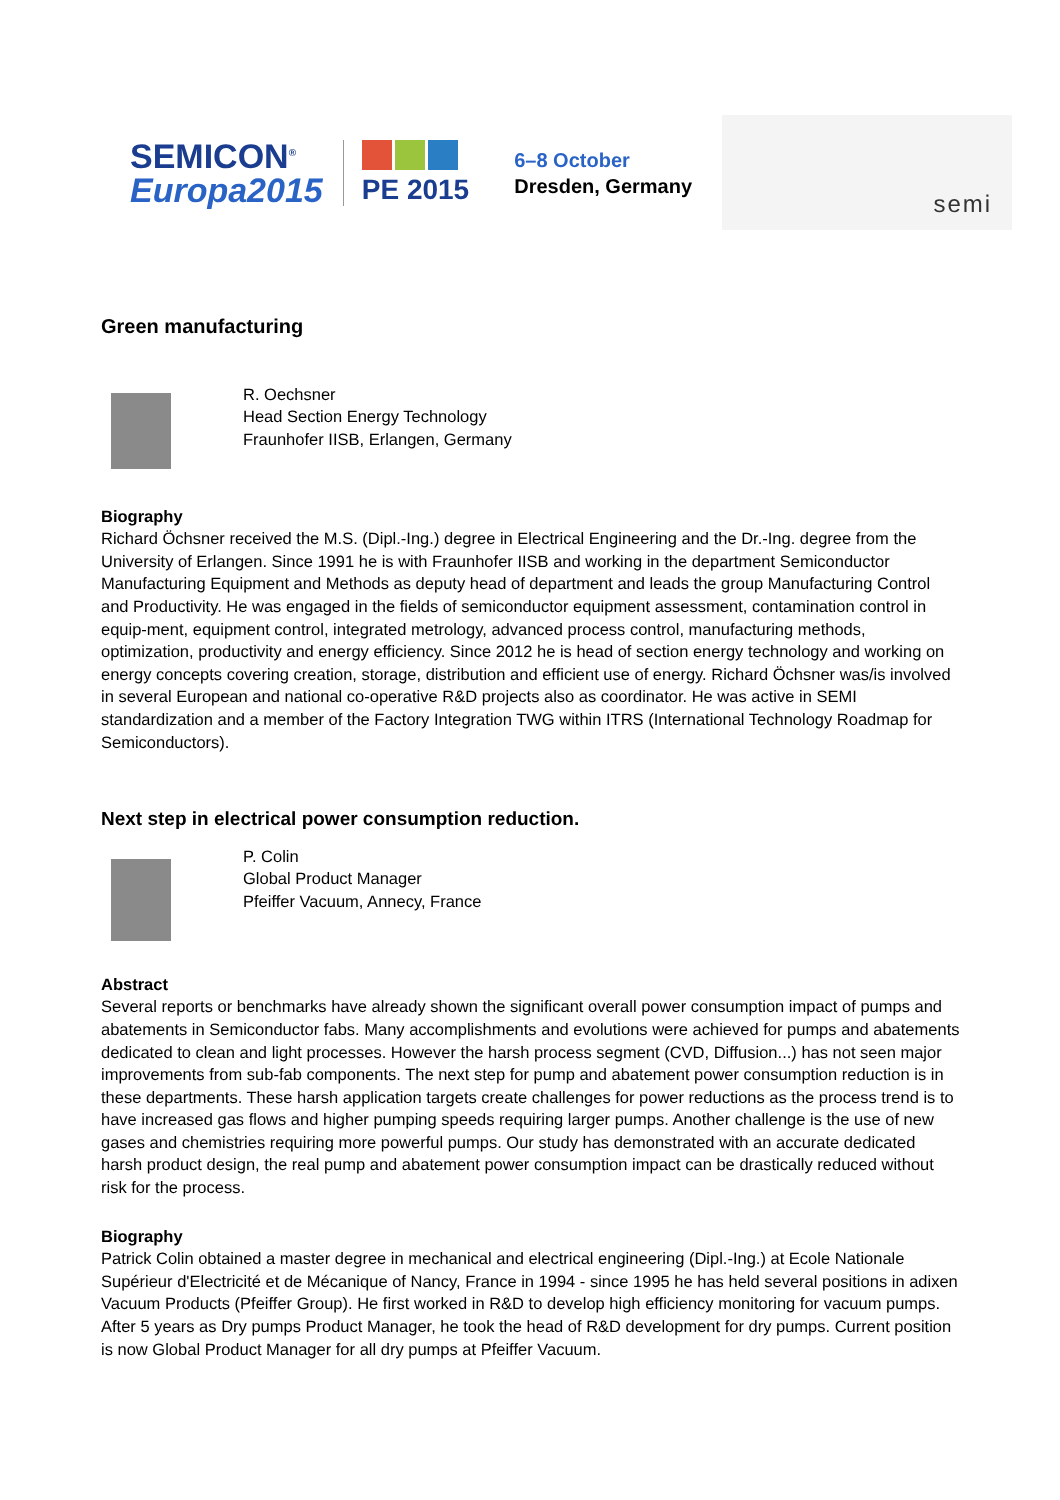SEMICON<sup>®</sup>
Europa2015
PE 2015
6–8 October
Dresden, Germany
semi
Green manufacturing
R. Oechsner
Head Section Energy Technology
Fraunhofer IISB, Erlangen, Germany
Biography
Richard Öchsner received the M.S. (Dipl.-Ing.) degree in Electrical Engineering and the Dr.-Ing. degree from the University of Erlangen. Since 1991 he is with Fraunhofer IISB and working in the department Semiconductor Manufacturing Equipment and Methods as deputy head of department and leads the group Manufacturing Control and Productivity. He was engaged in the fields of semiconductor equipment assessment, contamination control in equip-ment, equipment control, integrated metrology, advanced process control, manufacturing methods, optimization, productivity and energy efficiency. Since 2012 he is head of section energy technology and working on energy concepts covering creation, storage, distribution and efficient use of energy. Richard Öchsner was/is involved in several European and national co-operative R&D projects also as coordinator. He was active in SEMI standardization and a member of the Factory Integration TWG within ITRS (International Technology Roadmap for Semiconductors).
Next step in electrical power consumption reduction.
P. Colin
Global Product Manager
Pfeiffer Vacuum, Annecy, France
Abstract
Several reports or benchmarks have already shown the significant overall power consumption impact of pumps and abatements in Semiconductor fabs. Many accomplishments and evolutions were achieved for pumps and abatements dedicated to clean and light processes. However the harsh process segment (CVD, Diffusion...) has not seen major improvements from sub-fab components. The next step for pump and abatement power consumption reduction is in these departments. These harsh application targets create challenges for power reductions as the process trend is to have increased gas flows and higher pumping speeds requiring larger pumps. Another challenge is the use of new gases and chemistries requiring more powerful pumps. Our study has demonstrated with an accurate dedicated harsh product design, the real pump and abatement power consumption impact can be drastically reduced without risk for the process.
Biography
Patrick Colin obtained a master degree in mechanical and electrical engineering (Dipl.-Ing.) at Ecole Nationale Supérieur d'Electricité et de Mécanique of Nancy, France in 1994 - since 1995 he has held several positions in adixen Vacuum Products (Pfeiffer Group). He first worked in R&D to develop high efficiency monitoring for vacuum pumps. After 5 years as Dry pumps Product Manager, he took the head of R&D development for dry pumps. Current position is now Global Product Manager for all dry pumps at Pfeiffer Vacuum.